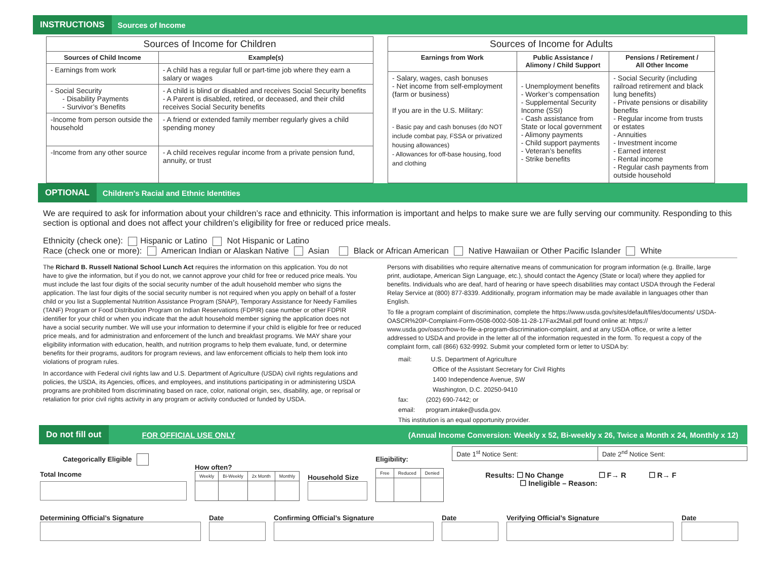INSTRUCTIONS Sources of Income
| Sources of Income for Children | |
| --- | --- |
| Sources of Child Income | Example(s) |
| - Earnings from work | - A child has a regular full or part-time job where they earn a salary or wages |
| - Social Security - Disability Payments - Survivor’s Benefits | - A child is blind or disabled and receives Social Security benefits - A Parent is disabled, retired, or deceased, and their child receives Social Security benefits |
| -Income from person outside the household | - A friend or extended family member regularly gives a child spending money |
| -Income from any other source | - A child receives regular income from a private pension fund, annuity, or trust |
| Sources of Income for Adults | | |
| --- | --- | --- |
| Earnings from Work | Public Assistance / Alimony / Child Support | Pensions / Retirement / All Other Income |
| - Salary, wages, cash bonuses - Net income from self-employment (farm or business) If you are in the U.S. Military: - Basic pay and cash bonuses (do NOT include combat pay, FSSA or privatized housing allowances) - Allowances for off-base housing, food and clothing | - Unemployment benefits - Worker’s compensation - Supplemental Security Income (SSI) - Cash assistance from State or local government - Alimony payments - Child support payments - Veteran’s benefits - Strike benefits | - Social Security (including railroad retirement and black lung benefits) - Private pensions or disability benefits - Regular income from trusts or estates - Annuities - Investment income - Earned interest - Rental income - Regular cash payments from outside household |
OPTIONAL Children's Racial and Ethnic Identities
We are required to ask for information about your children’s race and ethnicity. This information is important and helps to make sure we are fully serving our community. Responding to this section is optional and does not affect your children’s eligibility for free or reduced price meals.
Ethnicity (check one): Hispanic or Latino Not Hispanic or Latino
Race (check one or more): American Indian or Alaskan Native Asian Black or African American Native Hawaiian or Other Pacific Islander White
The Richard B. Russell National School Lunch Act requires the information on this application. You do not have to give the information, but if you do not, we cannot approve your child for free or reduced price meals. You must include the last four digits of the social security number of the adult household member who signs the application. The last four digits of the social security number is not required when you apply on behalf of a foster child or you list a Supplemental Nutrition Assistance Program (SNAP), Temporary Assistance for Needy Families (TANF) Program or Food Distribution Program on Indian Reservations (FDPIR) case number or other FDPIR identifier for your child or when you indicate that the adult household member signing the application does not have a social security number. We will use your information to determine if your child is eligible for free or reduced price meals, and for administration and enforcement of the lunch and breakfast programs. We MAY share your eligibility information with education, health, and nutrition programs to help them evaluate, fund, or determine benefits for their programs, auditors for program reviews, and law enforcement officials to help them look into violations of program rules.
In accordance with Federal civil rights law and U.S. Department of Agriculture (USDA) civil rights regulations and policies, the USDA, its Agencies, offices, and employees, and institutions participating in or administering USDA programs are prohibited from discriminating based on race, color, national origin, sex, disability, age, or reprisal or retaliation for prior civil rights activity in any program or activity conducted or funded by USDA.
Persons with disabilities who require alternative means of communication for program information (e.g. Braille, large print, audiotape, American Sign Language, etc.), should contact the Agency (State or local) where they applied for benefits. Individuals who are deaf, hard of hearing or have speech disabilities may contact USDA through the Federal Relay Service at (800) 877-8339. Additionally, program information may be made available in languages other than English.
To file a program complaint of discrimination, complete the https://www.usda.gov/sites/default/files/documents/ USDA-OASCR%20P-Complaint-Form-0508-0002-508-11-28-17Fax2Mail.pdf found online at: https:// www.usda.gov/oascr/how-to-file-a-program-discrimination-complaint, and at any USDA office, or write a letter addressed to USDA and provide in the letter all of the information requested in the form. To request a copy of the complaint form, call (866) 632-9992. Submit your completed form or letter to USDA by:
mail: U.S. Department of Agriculture
Office of the Assistant Secretary for Civil Rights
1400 Independence Avenue, SW
Washington, D.C. 20250-9410
fax: (202) 690-7442; or
email: program.intake@usda.gov.
This institution is an equal opportunity provider.
Do not fill out FOR OFFICIAL USE ONLY (Annual Income Conversion: Weekly x 52, Bi-weekly x 26, Twice a Month x 24, Monthly x 12)
Categorically Eligible
Total Income
How often?
| Weekly | Bi-Weekly | 2x Month | Monthly |
Household Size
Eligibility:
| Free | Reduced | Denied |
| Date 1<sup>st</sup> Notice Sent: | Date 2<sup>nd</sup> Notice Sent: |
Results: ☐ No Change ☐ F→ R ☐ R→ F
☐ Ineligible – Reason:
Determining Official’s Signature Date Confirming Official’s Signature Date Verifying Official’s Signature Date